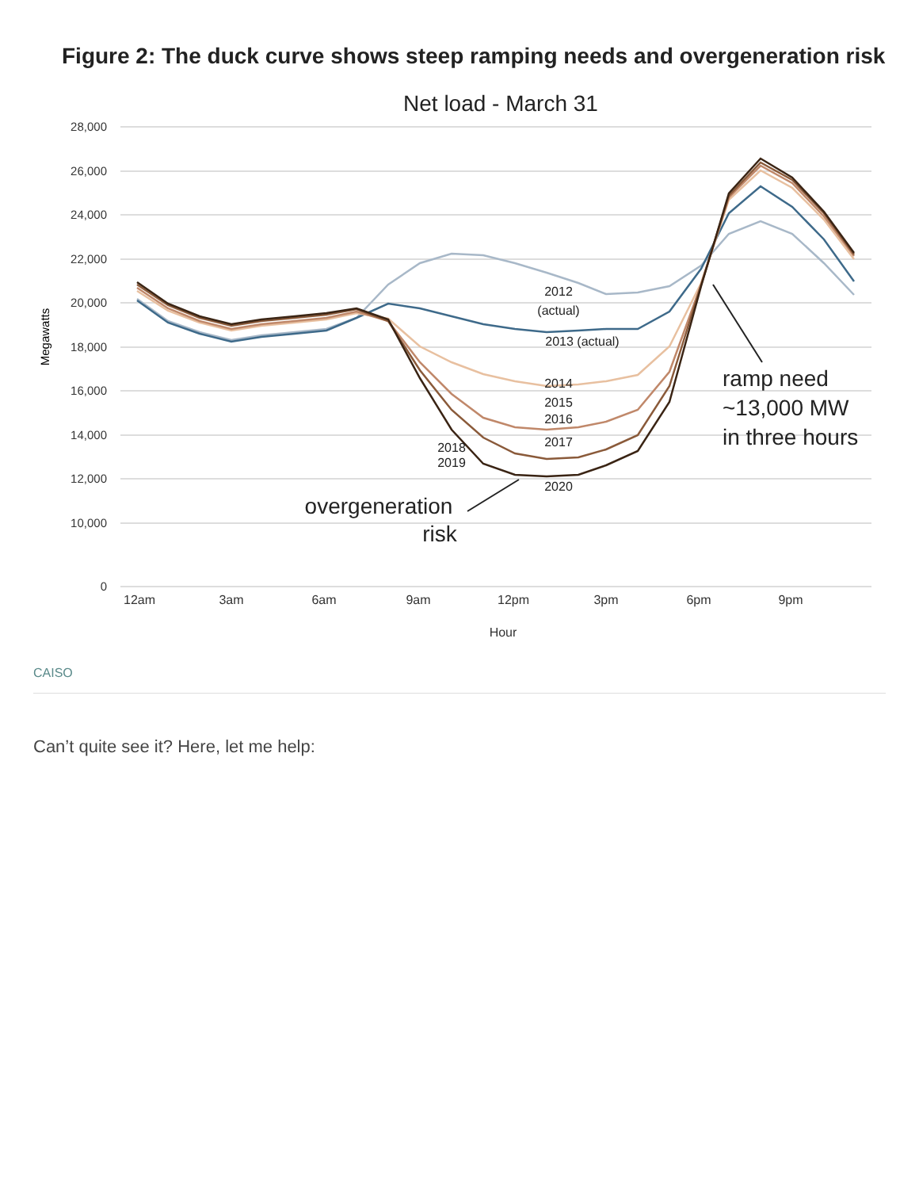Figure 2: The duck curve shows steep ramping needs and overgeneration risk
Net load - March 31
28,000
26,000
24,000
22,000
20,000
18,000
16,000
14,000
12,000
10,000
0
Megawatts
12am
3am
6am
9am
12pm
3pm
6pm
9pm
Hour
2012
(actual)
2013 (actual)
2014
2015
2016
2017
2018
2019
2020
ramp need
~13,000 MW
in three hours
overgeneration
risk
CAISO
Can’t quite see it? Here, let me help: